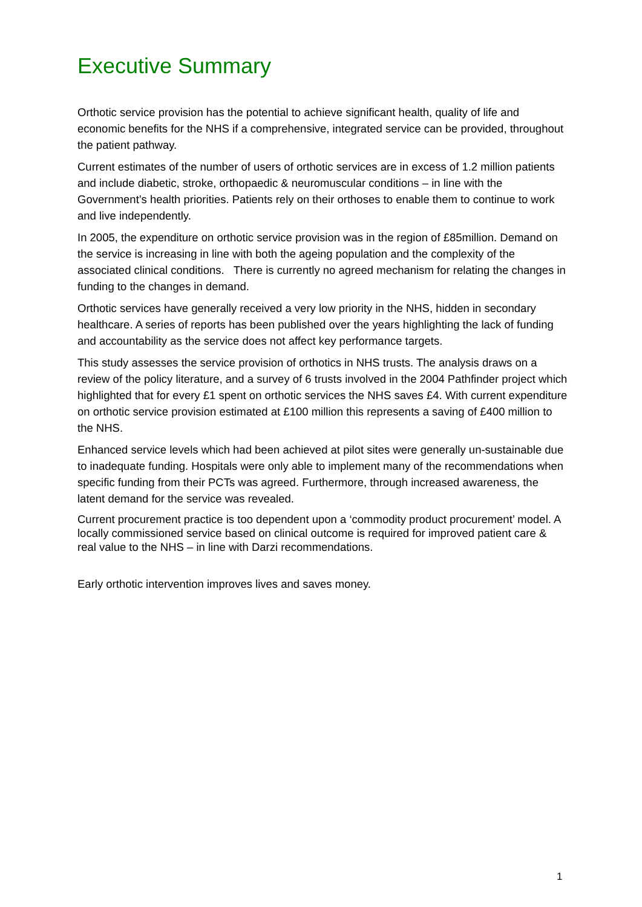Executive Summary
Orthotic service provision has the potential to achieve significant health, quality of life and economic benefits for the NHS if a comprehensive, integrated service can be provided, throughout the patient pathway.
Current estimates of the number of users of orthotic services are in excess of 1.2 million patients and include diabetic, stroke, orthopaedic & neuromuscular conditions – in line with the Government’s health priorities. Patients rely on their orthoses to enable them to continue to work and live independently.
In 2005, the expenditure on orthotic service provision was in the region of £85million. Demand on the service is increasing in line with both the ageing population and the complexity of the associated clinical conditions. There is currently no agreed mechanism for relating the changes in funding to the changes in demand.
Orthotic services have generally received a very low priority in the NHS, hidden in secondary healthcare. A series of reports has been published over the years highlighting the lack of funding and accountability as the service does not affect key performance targets.
This study assesses the service provision of orthotics in NHS trusts. The analysis draws on a review of the policy literature, and a survey of 6 trusts involved in the 2004 Pathfinder project which highlighted that for every £1 spent on orthotic services the NHS saves £4. With current expenditure on orthotic service provision estimated at £100 million this represents a saving of £400 million to the NHS.
Enhanced service levels which had been achieved at pilot sites were generally un-sustainable due to inadequate funding. Hospitals were only able to implement many of the recommendations when specific funding from their PCTs was agreed. Furthermore, through increased awareness, the latent demand for the service was revealed.
Current procurement practice is too dependent upon a ‘commodity product procurement’ model. A locally commissioned service based on clinical outcome is required for improved patient care & real value to the NHS – in line with Darzi recommendations.
Early orthotic intervention improves lives and saves money.
1